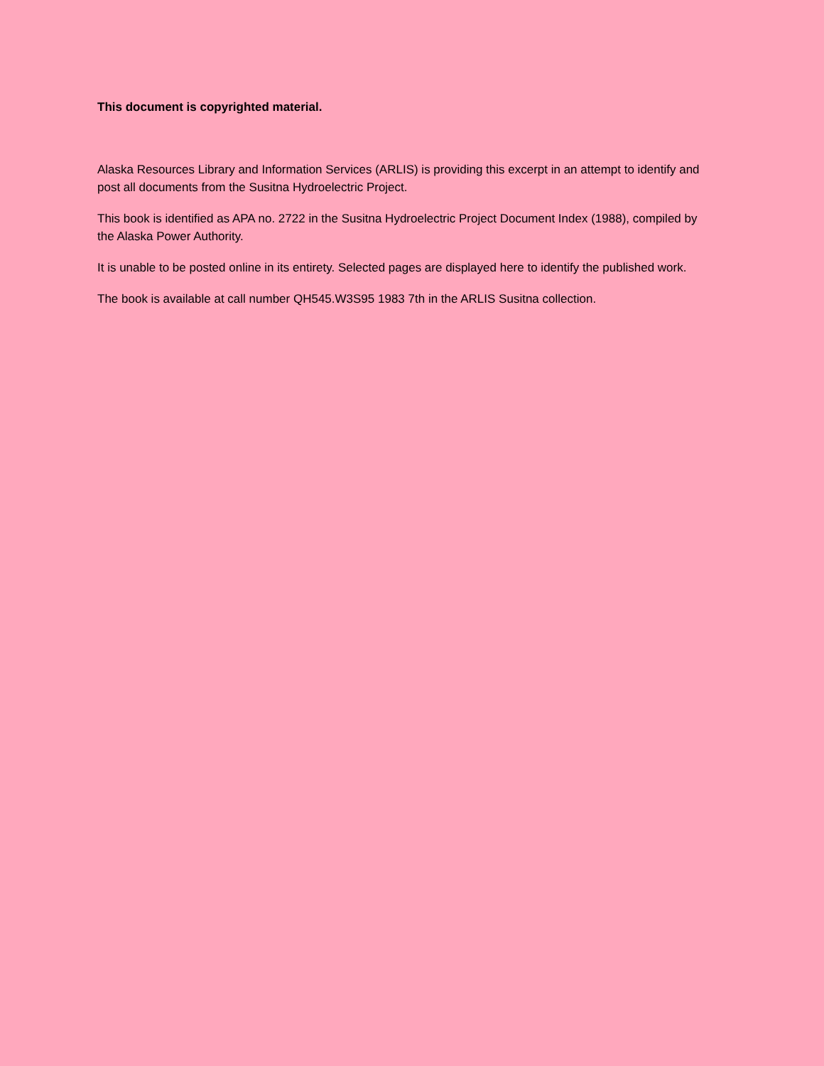This document is copyrighted material.
Alaska Resources Library and Information Services (ARLIS) is providing this excerpt in an attempt to identify and post all documents from the Susitna Hydroelectric Project.
This book is identified as APA no. 2722 in the Susitna Hydroelectric Project Document Index (1988), compiled by the Alaska Power Authority.
It is unable to be posted online in its entirety. Selected pages are displayed here to identify the published work.
The book is available at call number QH545.W3S95 1983 7th in the ARLIS Susitna collection.